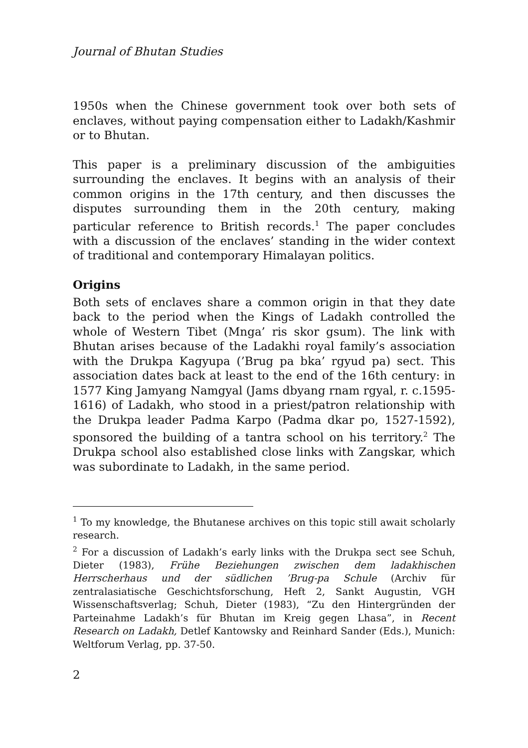Journal of Bhutan Studies
1950s when the Chinese government took over both sets of enclaves, without paying compensation either to Ladakh/Kashmir or to Bhutan.
This paper is a preliminary discussion of the ambiguities surrounding the enclaves. It begins with an analysis of their common origins in the 17th century, and then discusses the disputes surrounding them in the 20th century, making particular reference to British records.<sup>1</sup> The paper concludes with a discussion of the enclaves’ standing in the wider context of traditional and contemporary Himalayan politics.
Origins
Both sets of enclaves share a common origin in that they date back to the period when the Kings of Ladakh controlled the whole of Western Tibet (Mnga’ ris skor gsum). The link with Bhutan arises because of the Ladakhi royal family’s association with the Drukpa Kagyupa (’Brug pa bka’ rgyud pa) sect. This association dates back at least to the end of the 16th century: in 1577 King Jamyang Namgyal (Jams dbyang rnam rgyal, r. c.1595-1616) of Ladakh, who stood in a priest/patron relationship with the Drukpa leader Padma Karpo (Padma dkar po, 1527-1592), sponsored the building of a tantra school on his territory.<sup>2</sup> The Drukpa school also established close links with Zangskar, which was subordinate to Ladakh, in the same period.
<sup>1</sup> To my knowledge, the Bhutanese archives on this topic still await scholarly research.
<sup>2</sup> For a discussion of Ladakh’s early links with the Drukpa sect see Schuh, Dieter (1983), Frühe Beziehungen zwischen dem ladakhischen Herrscherhaus und der südlichen ’Brug-pa Schule (Archiv für zentralasiatische Geschichtsforschung, Heft 2, Sankt Augustin, VGH Wissenschaftsverlag; Schuh, Dieter (1983), “Zu den Hintergründen der Parteinahme Ladakh’s für Bhutan im Kreig gegen Lhasa”, in Recent Research on Ladakh, Detlef Kantowsky and Reinhard Sander (Eds.), Munich: Weltforum Verlag, pp. 37-50.
2